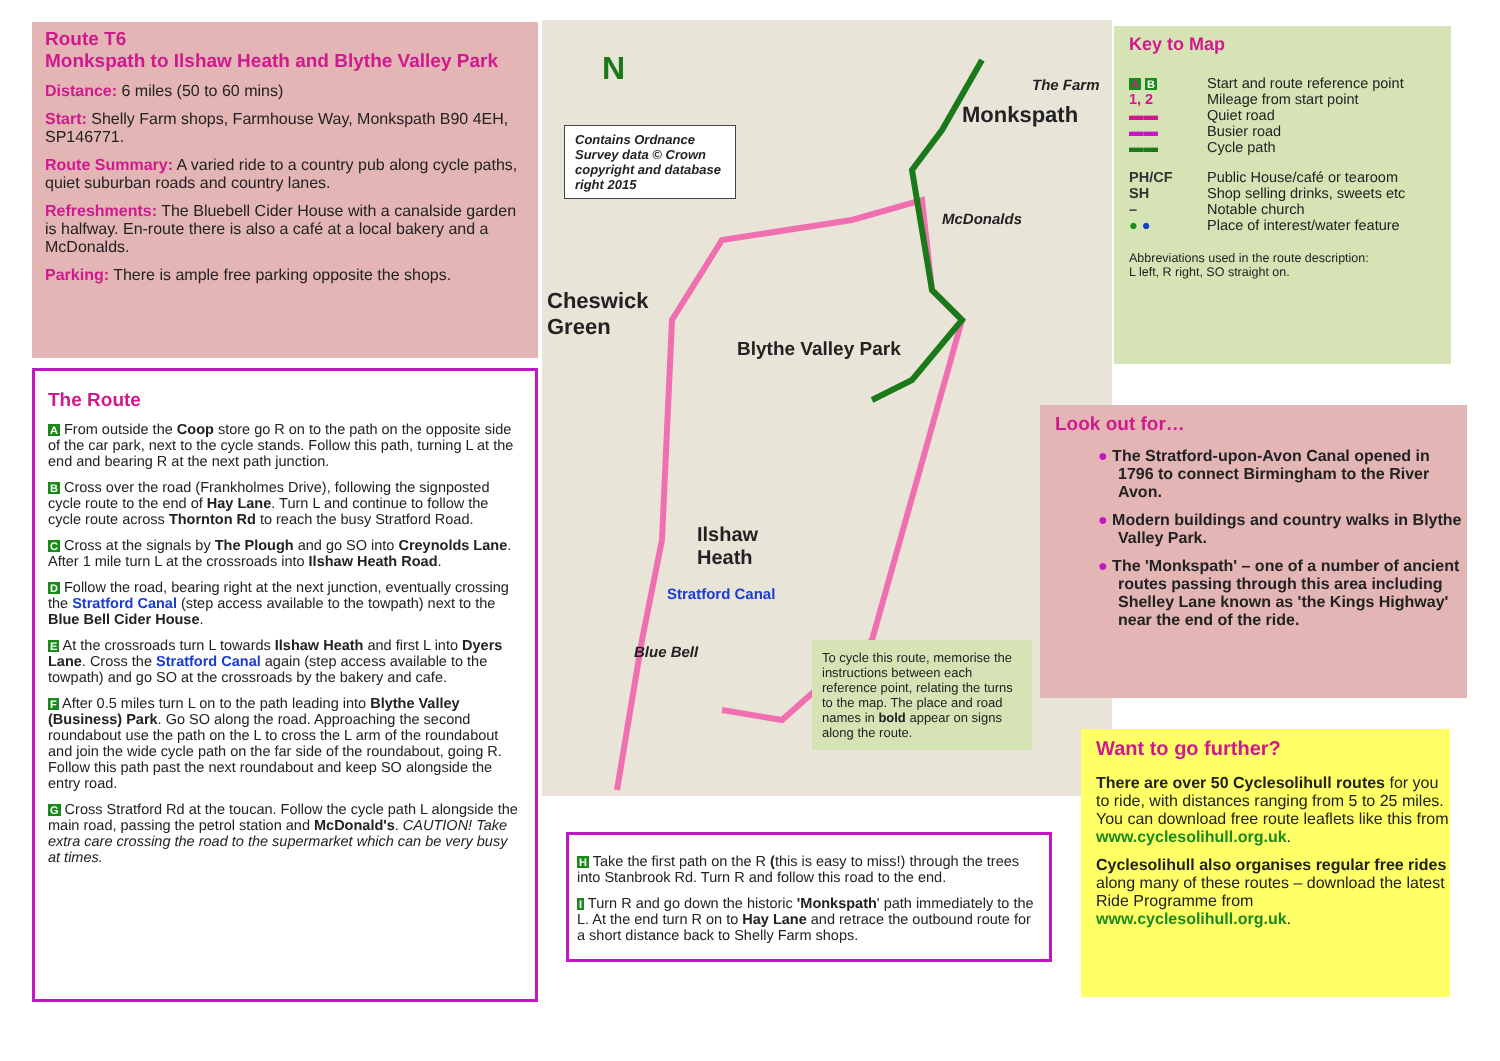Route T6
Monkspath to Ilshaw Heath and Blythe Valley Park
Distance: 6 miles (50 to 60 mins)
Start: Shelly Farm shops, Farmhouse Way, Monkspath B90 4EH, SP146771.
Route Summary: A varied ride to a country pub along cycle paths, quiet suburban roads and country lanes.
Refreshments: The Bluebell Cider House with a canalside garden is halfway. En-route there is also a café at a local bakery and a McDonalds.
Parking: There is ample free parking opposite the shops.
The Route
A From outside the Coop store go R on to the path on the opposite side of the car park, next to the cycle stands. Follow this path, turning L at the end and bearing R at the next path junction.
B Cross over the road (Frankholmes Drive), following the signposted cycle route to the end of Hay Lane. Turn L and continue to follow the cycle route across Thornton Rd to reach the busy Stratford Road.
C Cross at the signals by The Plough and go SO into Creynolds Lane. After 1 mile turn L at the crossroads into Ilshaw Heath Road.
D Follow the road, bearing right at the next junction, eventually crossing the Stratford Canal (step access available to the towpath) next to the Blue Bell Cider House.
E At the crossroads turn L towards Ilshaw Heath and first L into Dyers Lane. Cross the Stratford Canal again (step access available to the towpath) and go SO at the crossroads by the bakery and cafe.
F After 0.5 miles turn L on to the path leading into Blythe Valley (Business) Park. Go SO along the road. Approaching the second roundabout use the path on the L to cross the L arm of the roundabout and join the wide cycle path on the far side of the roundabout, going R. Follow this path past the next roundabout and keep SO alongside the entry road.
G Cross Stratford Rd at the toucan. Follow the cycle path L alongside the main road, passing the petrol station and McDonald's. CAUTION! Take extra care crossing the road to the supermarket which can be very busy at times.
N
Contains Ordnance Survey data © Crown copyright and database right 2015
Monkspath
The Farm
McDonalds
Cheswick
Green
Blythe Valley Park
Ilshaw
Heath
Stratford Canal
Blue Bell
To cycle this route, memorise the instructions between each reference point, relating the turns to the map. The place and road names in bold appear on signs along the route.
H Take the first path on the R (this is easy to miss!) through the trees into Stanbrook Rd. Turn R and follow this road to the end.
I Turn R and go down the historic 'Monkspath' path immediately to the L. At the end turn R on to Hay Lane and retrace the outbound route for a short distance back to Shelly Farm shops.
Key to Map
A B Start and route reference point
1, 2 Mileage from start point
▬▬ Quiet road
▬▬ Busier road
▬▬ Cycle path
PH/CF Public House/café or tearoom
SH Shop selling drinks, sweets etc
– Notable church
● ● Place of interest/water feature
Abbreviations used in the route description:
L left, R right, SO straight on.
Look out for…
● The Stratford-upon-Avon Canal opened in 1796 to connect Birmingham to the River Avon.
● Modern buildings and country walks in Blythe Valley Park.
● The 'Monkspath' – one of a number of ancient routes passing through this area including Shelley Lane known as 'the Kings Highway' near the end of the ride.
Want to go further?
There are over 50 Cyclesolihull routes for you to ride, with distances ranging from 5 to 25 miles. You can download free route leaflets like this from www.cyclesolihull.org.uk.
Cyclesolihull also organises regular free rides along many of these routes – download the latest Ride Programme from www.cyclesolihull.org.uk.